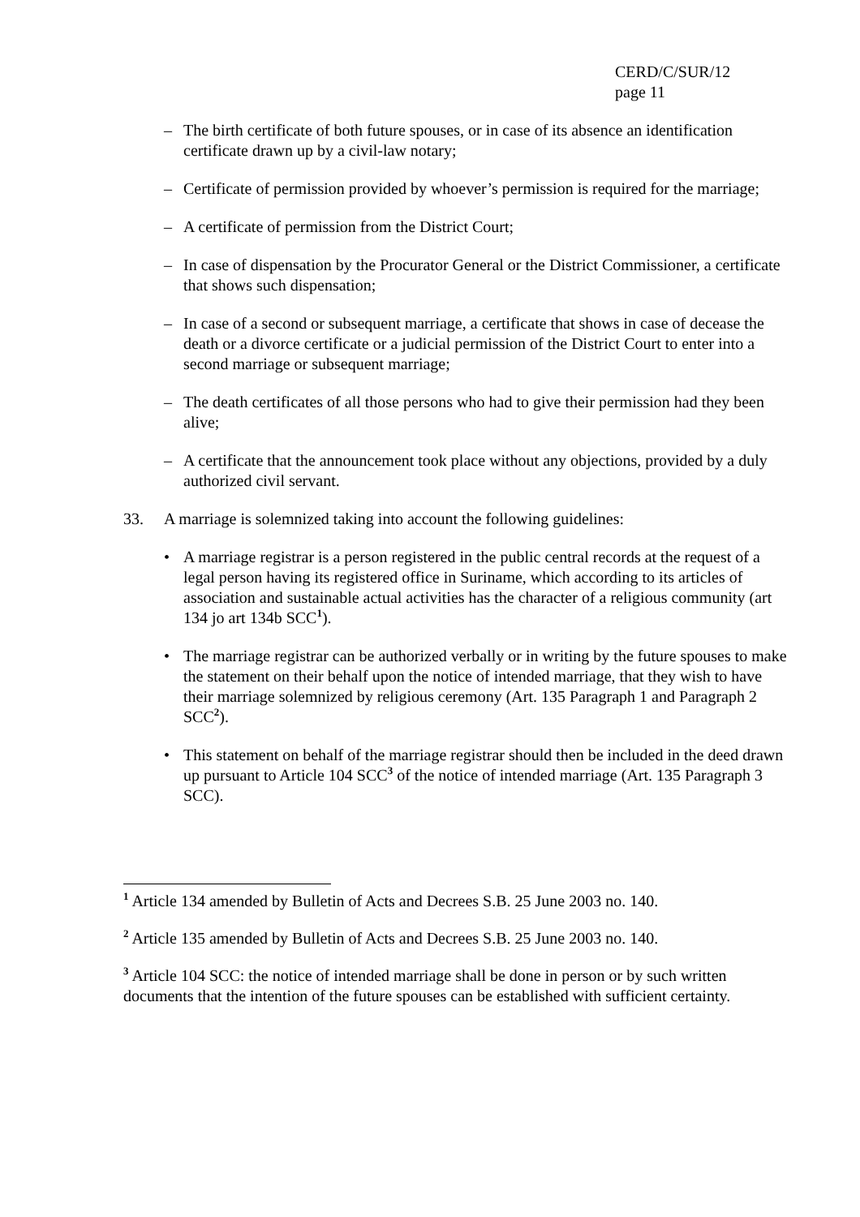CERD/C/SUR/12
page 11
– The birth certificate of both future spouses, or in case of its absence an identification certificate drawn up by a civil-law notary;
– Certificate of permission provided by whoever’s permission is required for the marriage;
– A certificate of permission from the District Court;
– In case of dispensation by the Procurator General or the District Commissioner, a certificate that shows such dispensation;
– In case of a second or subsequent marriage, a certificate that shows in case of decease the death or a divorce certificate or a judicial permission of the District Court to enter into a second marriage or subsequent marriage;
– The death certificates of all those persons who had to give their permission had they been alive;
– A certificate that the announcement took place without any objections, provided by a duly authorized civil servant.
33. A marriage is solemnized taking into account the following guidelines:
• A marriage registrar is a person registered in the public central records at the request of a legal person having its registered office in Suriname, which according to its articles of association and sustainable actual activities has the character of a religious community (art 134 jo art 134b SCC<sup>1</sup>).
• The marriage registrar can be authorized verbally or in writing by the future spouses to make the statement on their behalf upon the notice of intended marriage, that they wish to have their marriage solemnized by religious ceremony (Art. 135 Paragraph 1 and Paragraph 2 SCC<sup>2</sup>).
• This statement on behalf of the marriage registrar should then be included in the deed drawn up pursuant to Article 104 SCC<sup>3</sup> of the notice of intended marriage (Art. 135 Paragraph 3 SCC).
<sup>1</sup> Article 134 amended by Bulletin of Acts and Decrees S.B. 25 June 2003 no. 140.
<sup>2</sup> Article 135 amended by Bulletin of Acts and Decrees S.B. 25 June 2003 no. 140.
<sup>3</sup> Article 104 SCC: the notice of intended marriage shall be done in person or by such written documents that the intention of the future spouses can be established with sufficient certainty.